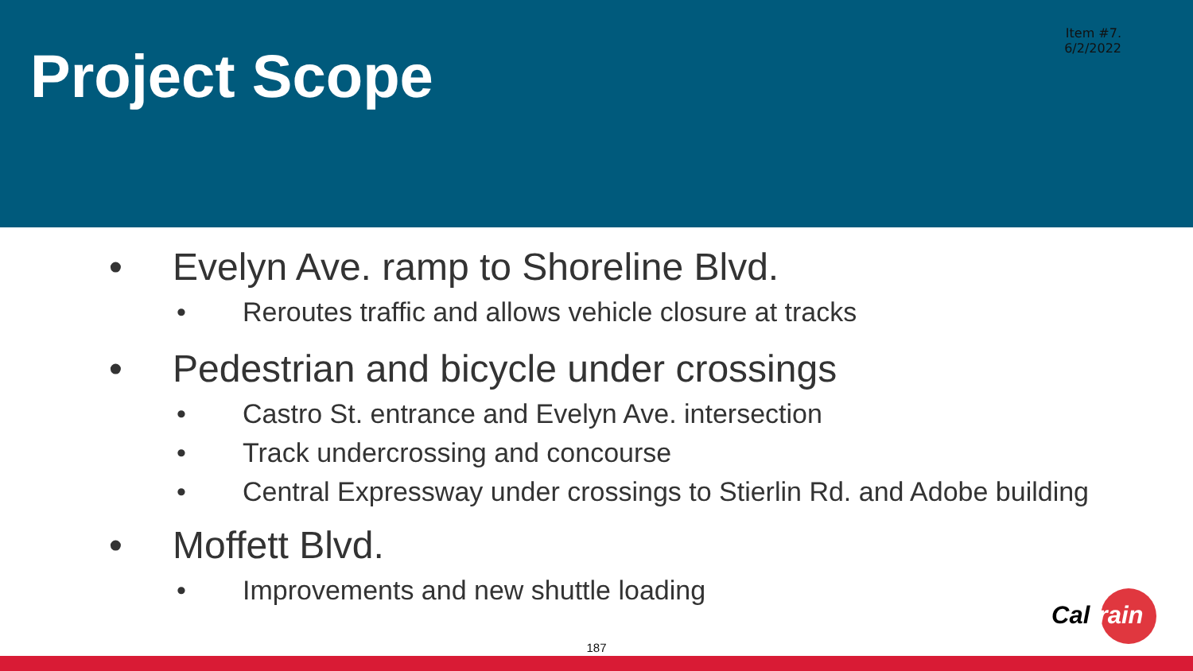Item #7.
6/2/2022
Project Scope
• Evelyn Ave. ramp to Shoreline Blvd.
• Reroutes traffic and allows vehicle closure at tracks
• Pedestrian and bicycle under crossings
• Castro St. entrance and Evelyn Ave. intersection
• Track undercrossing and concourse
• Central Expressway under crossings to Stierlin Rd. and Adobe building
• Moffett Blvd.
• Improvements and new shuttle loading
Cal train
187